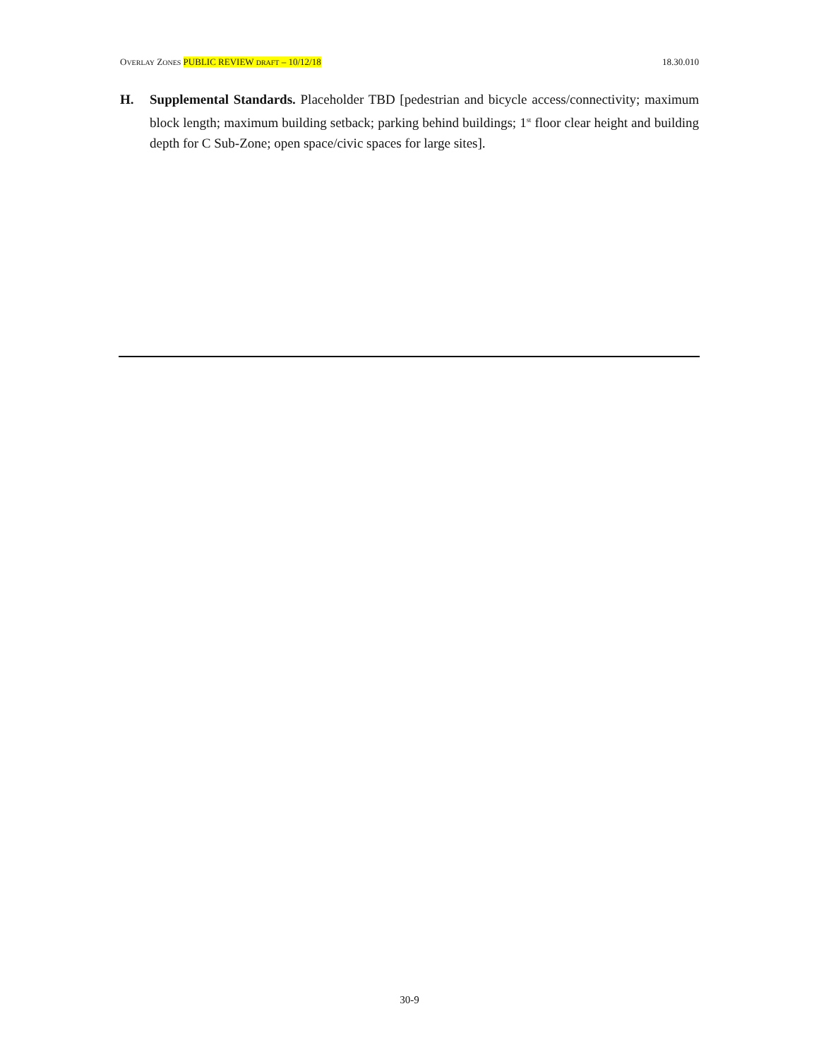OVERLAY ZONES PUBLIC REVIEW DRAFT – 10/12/18 18.30.010
H. Supplemental Standards. Placeholder TBD [pedestrian and bicycle access/connectivity; maximum block length; maximum building setback; parking behind buildings; 1<sup>st</sup> floor clear height and building depth for C Sub-Zone; open space/civic spaces for large sites].
30-9